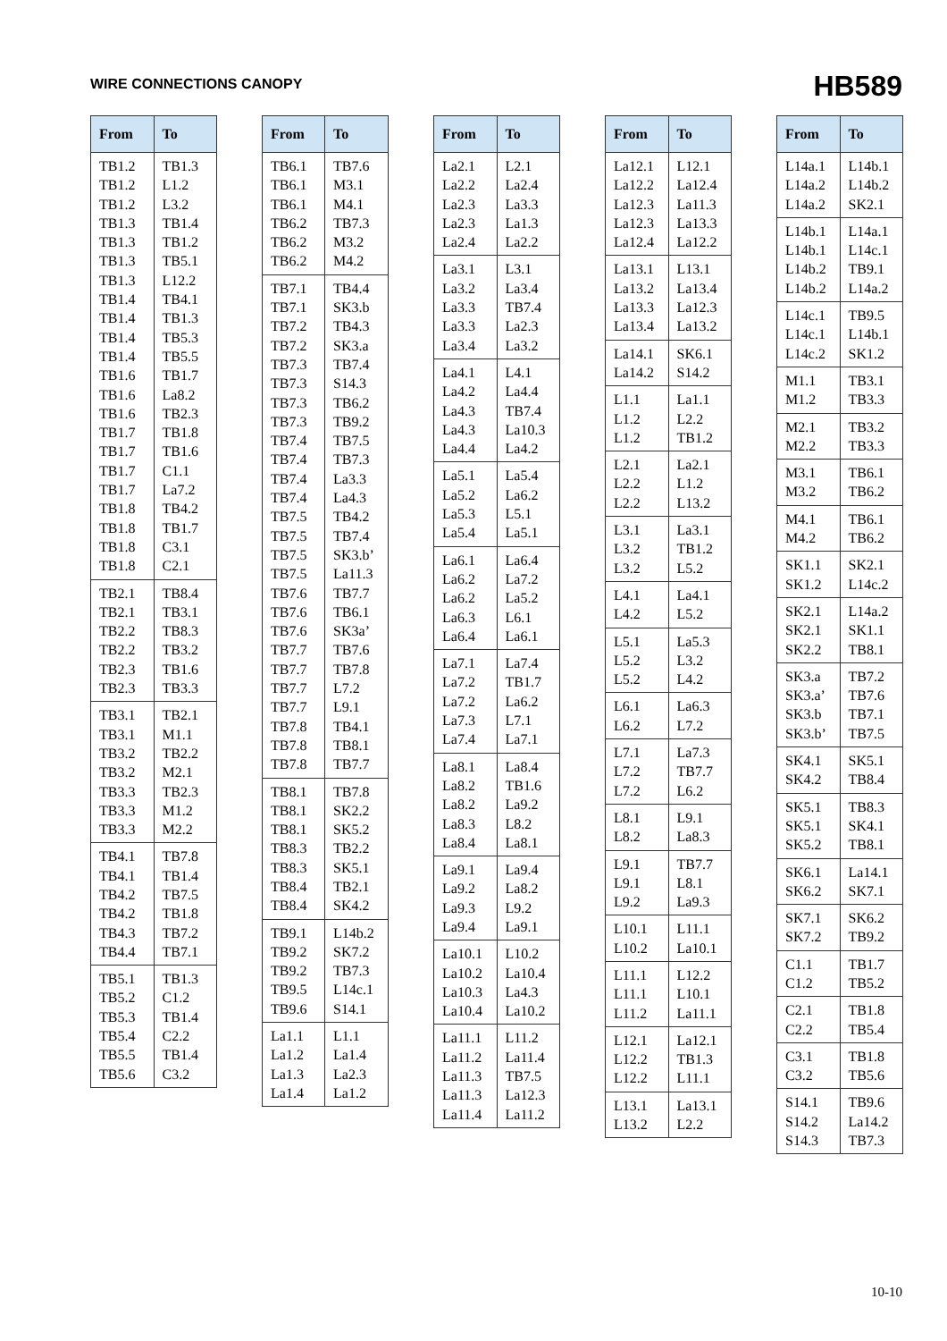WIRE CONNECTIONS CANOPY
HB589
| From | To |
| --- | --- |
| TB1.2 TB1.2 TB1.2 TB1.3 TB1.3 TB1.3 TB1.3 TB1.4 TB1.4 TB1.4 TB1.4 TB1.6 TB1.6 TB1.6 TB1.7 TB1.7 TB1.7 TB1.7 TB1.8 TB1.8 TB1.8 TB1.8 | TB1.3 L1.2 L3.2 TB1.4 TB1.2 TB5.1 L12.2 TB4.1 TB1.3 TB5.3 TB5.5 TB1.7 La8.2 TB2.3 TB1.8 TB1.6 C1.1 La7.2 TB4.2 TB1.7 C3.1 C2.1 |
| TB2.1 TB2.1 TB2.2 TB2.2 TB2.3 TB2.3 | TB8.4 TB3.1 TB8.3 TB3.2 TB1.6 TB3.3 |
| TB3.1 TB3.1 TB3.2 TB3.2 TB3.3 TB3.3 TB3.3 | TB2.1 M1.1 TB2.2 M2.1 TB2.3 M1.2 M2.2 |
| TB4.1 TB4.1 TB4.2 TB4.2 TB4.3 TB4.4 | TB7.8 TB1.4 TB7.5 TB1.8 TB7.2 TB7.1 |
| TB5.1 TB5.2 TB5.3 TB5.4 TB5.5 TB5.6 | TB1.3 C1.2 TB1.4 C2.2 TB1.4 C3.2 |
| From | To |
| --- | --- |
| TB6.1 TB6.1 TB6.1 TB6.2 TB6.2 TB6.2 | TB7.6 M3.1 M4.1 TB7.3 M3.2 M4.2 |
| TB7.1 TB7.1 TB7.2 TB7.2 TB7.3 TB7.3 TB7.3 TB7.3 TB7.4 TB7.4 TB7.4 TB7.4 TB7.5 TB7.5 TB7.5 TB7.5 TB7.6 TB7.6 TB7.6 TB7.7 TB7.7 TB7.7 TB7.7 TB7.8 TB7.8 TB7.8 | TB4.4 SK3.b TB4.3 SK3.a TB7.4 S14.3 TB6.2 TB9.2 TB7.5 TB7.3 La3.3 La4.3 TB4.2 TB7.4 SK3.b’ La11.3 TB7.7 TB6.1 SK3a’ TB7.6 TB7.8 L7.2 L9.1 TB4.1 TB8.1 TB7.7 |
| TB8.1 TB8.1 TB8.1 TB8.3 TB8.3 TB8.4 TB8.4 | TB7.8 SK2.2 SK5.2 TB2.2 SK5.1 TB2.1 SK4.2 |
| TB9.1 TB9.2 TB9.2 TB9.5 TB9.6 | L14b.2 SK7.2 TB7.3 L14c.1 S14.1 |
| La1.1 La1.2 La1.3 La1.4 | L1.1 La1.4 La2.3 La1.2 |
| From | To |
| --- | --- |
| La2.1 La2.2 La2.3 La2.3 La2.4 | L2.1 La2.4 La3.3 La1.3 La2.2 |
| La3.1 La3.2 La3.3 La3.3 La3.4 | L3.1 La3.4 TB7.4 La2.3 La3.2 |
| La4.1 La4.2 La4.3 La4.3 La4.4 | L4.1 La4.4 TB7.4 La10.3 La4.2 |
| La5.1 La5.2 La5.3 La5.4 | La5.4 La6.2 L5.1 La5.1 |
| La6.1 La6.2 La6.2 La6.3 La6.4 | La6.4 La7.2 La5.2 L6.1 La6.1 |
| La7.1 La7.2 La7.2 La7.3 La7.4 | La7.4 TB1.7 La6.2 L7.1 La7.1 |
| La8.1 La8.2 La8.2 La8.3 La8.4 | La8.4 TB1.6 La9.2 L8.2 La8.1 |
| La9.1 La9.2 La9.3 La9.4 | La9.4 La8.2 L9.2 La9.1 |
| La10.1 La10.2 La10.3 La10.4 | L10.2 La10.4 La4.3 La10.2 |
| La11.1 La11.2 La11.3 La11.3 La11.4 | L11.2 La11.4 TB7.5 La12.3 La11.2 |
| From | To |
| --- | --- |
| La12.1 La12.2 La12.3 La12.3 La12.4 | L12.1 La12.4 La11.3 La13.3 La12.2 |
| La13.1 La13.2 La13.3 La13.4 | L13.1 La13.4 La12.3 La13.2 |
| La14.1 La14.2 | SK6.1 S14.2 |
| L1.1 L1.2 L1.2 | La1.1 L2.2 TB1.2 |
| L2.1 L2.2 L2.2 | La2.1 L1.2 L13.2 |
| L3.1 L3.2 L3.2 | La3.1 TB1.2 L5.2 |
| L4.1 L4.2 | La4.1 L5.2 |
| L5.1 L5.2 L5.2 | La5.3 L3.2 L4.2 |
| L6.1 L6.2 | La6.3 L7.2 |
| L7.1 L7.2 L7.2 | La7.3 TB7.7 L6.2 |
| L8.1 L8.2 | L9.1 La8.3 |
| L9.1 L9.1 L9.2 | TB7.7 L8.1 La9.3 |
| L10.1 L10.2 | L11.1 La10.1 |
| L11.1 L11.1 L11.2 | L12.2 L10.1 La11.1 |
| L12.1 L12.2 L12.2 | La12.1 TB1.3 L11.1 |
| L13.1 L13.2 | La13.1 L2.2 |
| From | To |
| --- | --- |
| L14a.1 L14a.2 L14a.2 | L14b.1 L14b.2 SK2.1 |
| L14b.1 L14b.1 L14b.2 L14b.2 | L14a.1 L14c.1 TB9.1 L14a.2 |
| L14c.1 L14c.1 L14c.2 | TB9.5 L14b.1 SK1.2 |
| M1.1 M1.2 | TB3.1 TB3.3 |
| M2.1 M2.2 | TB3.2 TB3.3 |
| M3.1 M3.2 | TB6.1 TB6.2 |
| M4.1 M4.2 | TB6.1 TB6.2 |
| SK1.1 SK1.2 | SK2.1 L14c.2 |
| SK2.1 SK2.1 SK2.2 | L14a.2 SK1.1 TB8.1 |
| SK3.a SK3.a’ SK3.b SK3.b’ | TB7.2 TB7.6 TB7.1 TB7.5 |
| SK4.1 SK4.2 | SK5.1 TB8.4 |
| SK5.1 SK5.1 SK5.2 | TB8.3 SK4.1 TB8.1 |
| SK6.1 SK6.2 | La14.1 SK7.1 |
| SK7.1 SK7.2 | SK6.2 TB9.2 |
| C1.1 C1.2 | TB1.7 TB5.2 |
| C2.1 C2.2 | TB1.8 TB5.4 |
| C3.1 C3.2 | TB1.8 TB5.6 |
| S14.1 S14.2 S14.3 | TB9.6 La14.2 TB7.3 |
10-10